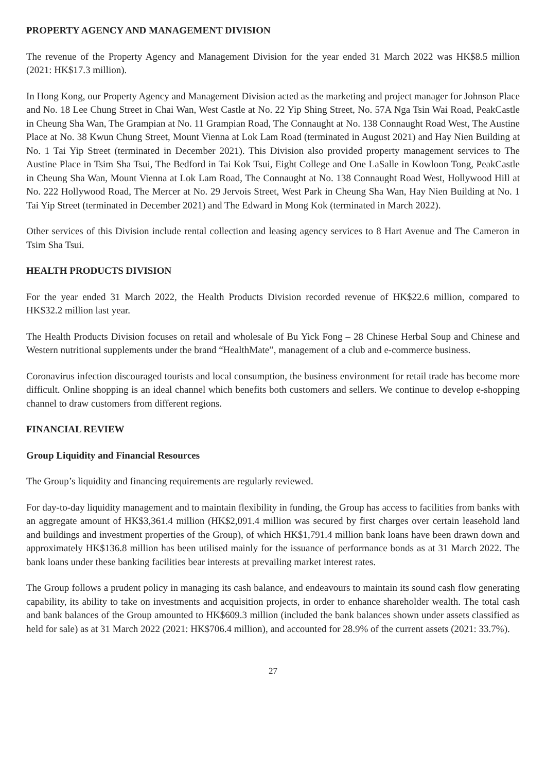PROPERTY AGENCY AND MANAGEMENT DIVISION
The revenue of the Property Agency and Management Division for the year ended 31 March 2022 was HK$8.5 million (2021: HK$17.3 million).
In Hong Kong, our Property Agency and Management Division acted as the marketing and project manager for Johnson Place and No. 18 Lee Chung Street in Chai Wan, West Castle at No. 22 Yip Shing Street, No. 57A Nga Tsin Wai Road, PeakCastle in Cheung Sha Wan, The Grampian at No. 11 Grampian Road, The Connaught at No. 138 Connaught Road West, The Austine Place at No. 38 Kwun Chung Street, Mount Vienna at Lok Lam Road (terminated in August 2021) and Hay Nien Building at No. 1 Tai Yip Street (terminated in December 2021). This Division also provided property management services to The Austine Place in Tsim Sha Tsui, The Bedford in Tai Kok Tsui, Eight College and One LaSalle in Kowloon Tong, PeakCastle in Cheung Sha Wan, Mount Vienna at Lok Lam Road, The Connaught at No. 138 Connaught Road West, Hollywood Hill at No. 222 Hollywood Road, The Mercer at No. 29 Jervois Street, West Park in Cheung Sha Wan, Hay Nien Building at No. 1 Tai Yip Street (terminated in December 2021) and The Edward in Mong Kok (terminated in March 2022).
Other services of this Division include rental collection and leasing agency services to 8 Hart Avenue and The Cameron in Tsim Sha Tsui.
HEALTH PRODUCTS DIVISION
For the year ended 31 March 2022, the Health Products Division recorded revenue of HK$22.6 million, compared to HK$32.2 million last year.
The Health Products Division focuses on retail and wholesale of Bu Yick Fong – 28 Chinese Herbal Soup and Chinese and Western nutritional supplements under the brand “HealthMate”, management of a club and e-commerce business.
Coronavirus infection discouraged tourists and local consumption, the business environment for retail trade has become more difficult. Online shopping is an ideal channel which benefits both customers and sellers. We continue to develop e-shopping channel to draw customers from different regions.
FINANCIAL REVIEW
Group Liquidity and Financial Resources
The Group’s liquidity and financing requirements are regularly reviewed.
For day-to-day liquidity management and to maintain flexibility in funding, the Group has access to facilities from banks with an aggregate amount of HK$3,361.4 million (HK$2,091.4 million was secured by first charges over certain leasehold land and buildings and investment properties of the Group), of which HK$1,791.4 million bank loans have been drawn down and approximately HK$136.8 million has been utilised mainly for the issuance of performance bonds as at 31 March 2022. The bank loans under these banking facilities bear interests at prevailing market interest rates.
The Group follows a prudent policy in managing its cash balance, and endeavours to maintain its sound cash flow generating capability, its ability to take on investments and acquisition projects, in order to enhance shareholder wealth. The total cash and bank balances of the Group amounted to HK$609.3 million (included the bank balances shown under assets classified as held for sale) as at 31 March 2022 (2021: HK$706.4 million), and accounted for 28.9% of the current assets (2021: 33.7%).
27